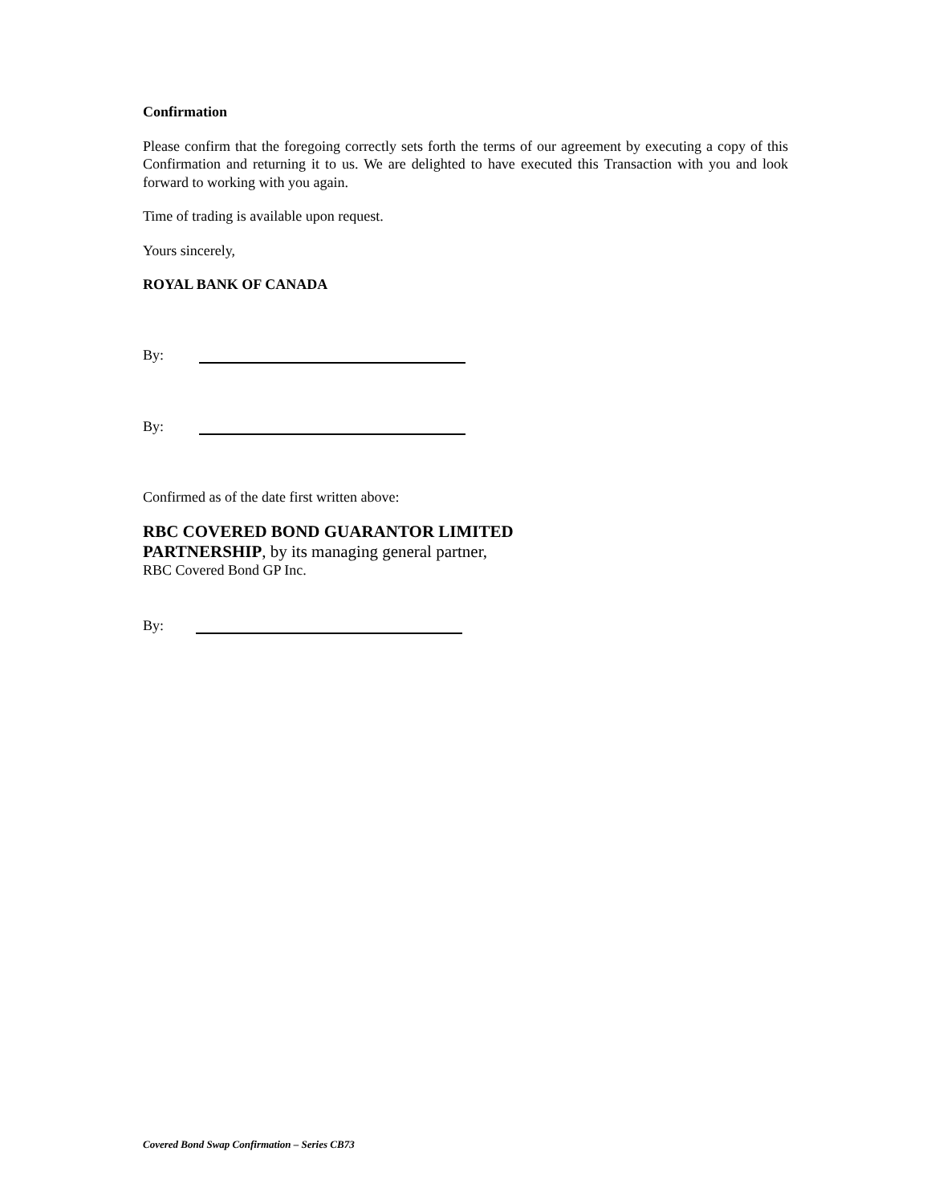Confirmation
Please confirm that the foregoing correctly sets forth the terms of our agreement by executing a copy of this Confirmation and returning it to us. We are delighted to have executed this Transaction with you and look forward to working with you again.
Time of trading is available upon request.
Yours sincerely,
ROYAL BANK OF CANADA
By:
By:
Confirmed as of the date first written above:
RBC COVERED BOND GUARANTOR LIMITED
PARTNERSHIP, by its managing general partner,
RBC Covered Bond GP Inc.
By:
Covered Bond Swap Confirmation – Series CB73